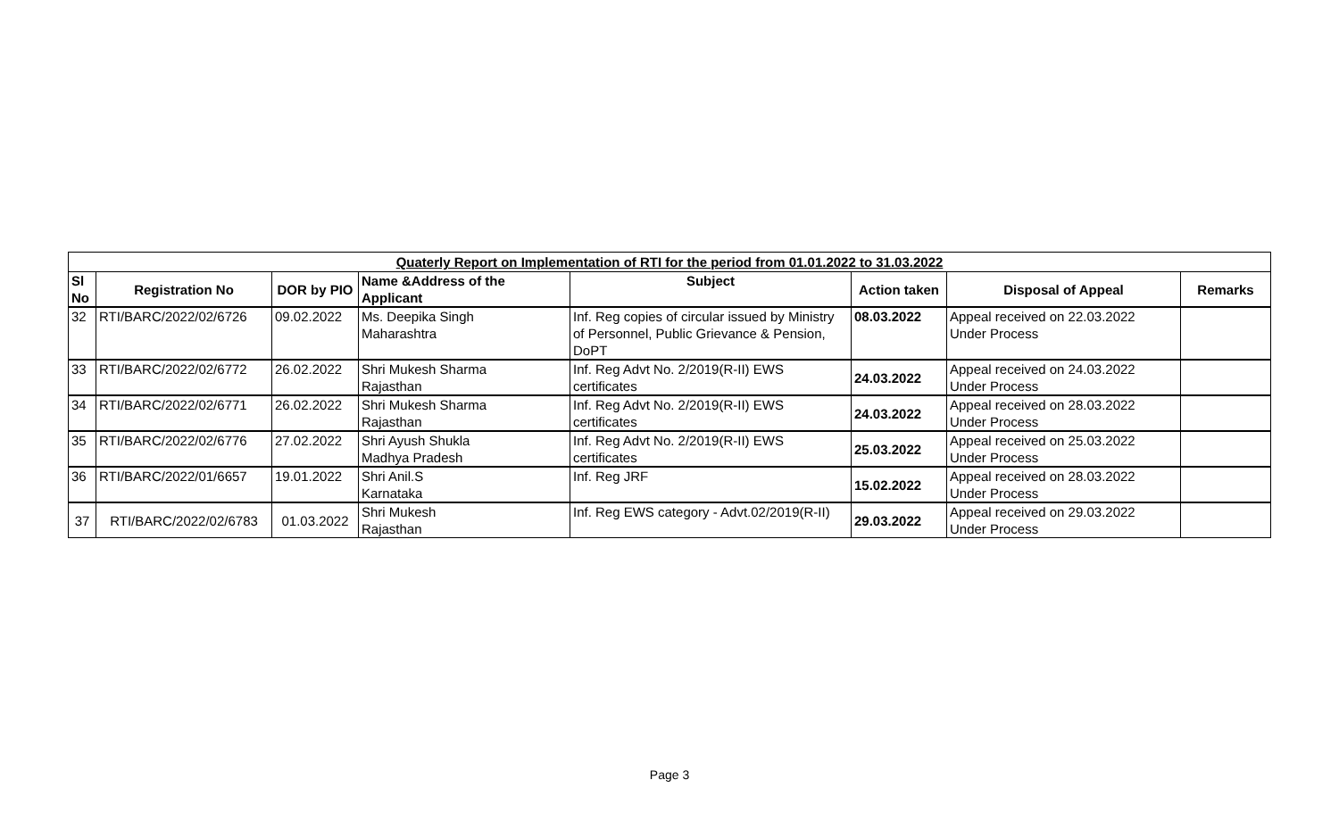| Quaterly Report on Implementation of RTI for the period from 01.01.2022 to 31.03.2022 | | | | | | | |
| --- | --- | --- | --- | --- | --- | --- | --- |
| Sl No | Registration No | DOR by PIO | Name &Address of the Applicant | Subject | Action taken | Disposal of Appeal | Remarks |
| 32 | RTI/BARC/2022/02/6726 | 09.02.2022 | Ms. Deepika Singh Maharashtra | Inf. Reg copies of circular issued by Ministry of Personnel, Public Grievance & Pension, DoPT | 08.03.2022 | Appeal received on 22.03.2022 Under Process | |
| 33 | RTI/BARC/2022/02/6772 | 26.02.2022 | Shri Mukesh Sharma Rajasthan | Inf. Reg Advt No. 2/2019(R-II) EWS certificates | 24.03.2022 | Appeal received on 24.03.2022 Under Process | |
| 34 | RTI/BARC/2022/02/6771 | 26.02.2022 | Shri Mukesh Sharma Rajasthan | Inf. Reg Advt No. 2/2019(R-II) EWS certificates | 24.03.2022 | Appeal received on 28.03.2022 Under Process | |
| 35 | RTI/BARC/2022/02/6776 | 27.02.2022 | Shri Ayush Shukla Madhya Pradesh | Inf. Reg Advt No. 2/2019(R-II) EWS certificates | 25.03.2022 | Appeal received on 25.03.2022 Under Process | |
| 36 | RTI/BARC/2022/01/6657 | 19.01.2022 | Shri Anil.S Karnataka | Inf. Reg JRF | 15.02.2022 | Appeal received on 28.03.2022 Under Process | |
| 37 | RTI/BARC/2022/02/6783 | 01.03.2022 | Shri Mukesh Rajasthan | Inf. Reg EWS category - Advt.02/2019(R-II) | 29.03.2022 | Appeal received on 29.03.2022 Under Process | |
Page 3